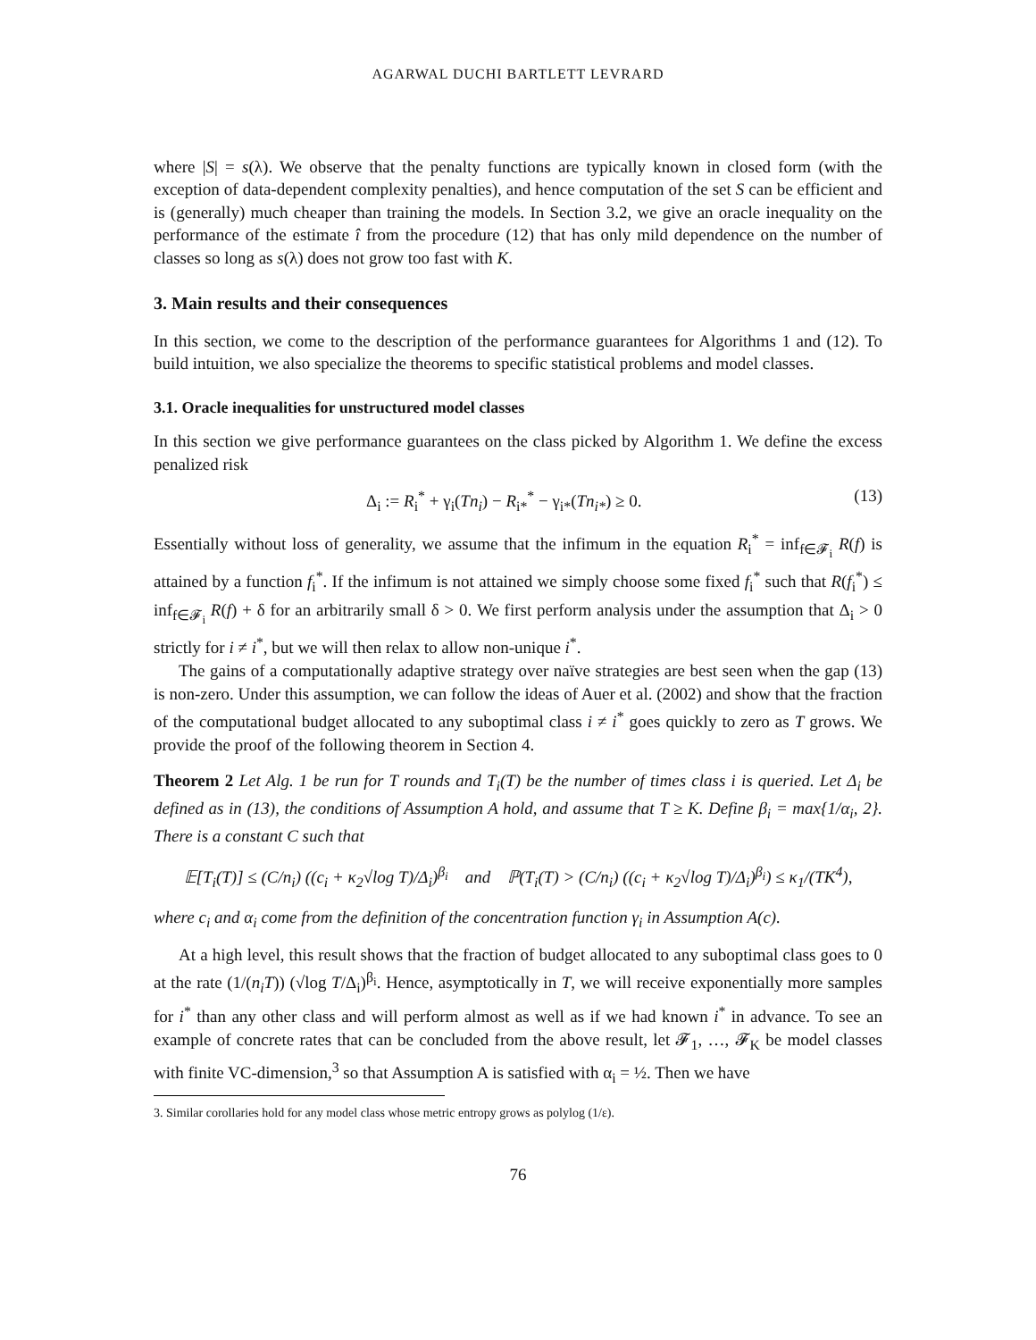AGARWAL DUCHI BARTLETT LEVRARD
where |S| = s(λ). We observe that the penalty functions are typically known in closed form (with the exception of data-dependent complexity penalties), and hence computation of the set S can be efficient and is (generally) much cheaper than training the models. In Section 3.2, we give an oracle inequality on the performance of the estimate î from the procedure (12) that has only mild dependence on the number of classes so long as s(λ) does not grow too fast with K.
3. Main results and their consequences
In this section, we come to the description of the performance guarantees for Algorithms 1 and (12). To build intuition, we also specialize the theorems to specific statistical problems and model classes.
3.1. Oracle inequalities for unstructured model classes
In this section we give performance guarantees on the class picked by Algorithm 1. We define the excess penalized risk
Δ<sub>i</sub> := R<sub>i</sub><sup>*</sup> + γ<sub>i</sub>(Tn<sub>i</sub>) − R<sub>i*</sub><sup>*</sup> − γ<sub>i*</sub>(Tn<sub>i*</sub>) ≥ 0. (13)
Essentially without loss of generality, we assume that the infimum in the equation R<sub>i</sub><sup>*</sup> = inf<sub>f∈𝓕<sub>i</sub></sub> R(f) is attained by a function f<sub>i</sub><sup>*</sup>. If the infimum is not attained we simply choose some fixed f<sub>i</sub><sup>*</sup> such that R(f<sub>i</sub><sup>*</sup>) ≤ inf<sub>f∈𝓕<sub>i</sub></sub> R(f) + δ for an arbitrarily small δ > 0. We first perform analysis under the assumption that Δ<sub>i</sub> > 0 strictly for i ≠ i<sup>*</sup>, but we will then relax to allow non-unique i<sup>*</sup>.
The gains of a computationally adaptive strategy over naïve strategies are best seen when the gap (13) is non-zero. Under this assumption, we can follow the ideas of Auer et al. (2002) and show that the fraction of the computational budget allocated to any suboptimal class i ≠ i<sup>*</sup> goes quickly to zero as T grows. We provide the proof of the following theorem in Section 4.
Theorem 2 Let Alg. 1 be run for T rounds and T<sub>i</sub>(T) be the number of times class i is queried. Let Δ<sub>i</sub> be defined as in (13), the conditions of Assumption A hold, and assume that T ≥ K. Define β<sub>i</sub> = max{1/α<sub>i</sub>, 2}. There is a constant C such that
𝔼[T<sub>i</sub>(T)] ≤ (C/n<sub>i</sub>) ((c<sub>i</sub> + κ<sub>2</sub>√log T)/Δ<sub>i</sub>)<sup>β<sub>i</sub></sup> and ℙ(T<sub>i</sub>(T) > (C/n<sub>i</sub>) ((c<sub>i</sub> + κ<sub>2</sub>√log T)/Δ<sub>i</sub>)<sup>β<sub>i</sub></sup>) ≤ κ<sub>1</sub>/(TK<sup>4</sup>),
where c<sub>i</sub> and α<sub>i</sub> come from the definition of the concentration function γ<sub>i</sub> in Assumption A(c).
At a high level, this result shows that the fraction of budget allocated to any suboptimal class goes to 0 at the rate (1/(n<sub>i</sub>T)) (√log T/Δ<sub>i</sub>)<sup>β<sub>i</sub></sup>. Hence, asymptotically in T, we will receive exponentially more samples for i<sup>*</sup> than any other class and will perform almost as well as if we had known i<sup>*</sup> in advance. To see an example of concrete rates that can be concluded from the above result, let 𝓕<sub>1</sub>, …, 𝓕<sub>K</sub> be model classes with finite VC-dimension,<sup>3</sup> so that Assumption A is satisfied with α<sub>i</sub> = ½. Then we have
3. Similar corollaries hold for any model class whose metric entropy grows as polylog (1/ε).
76